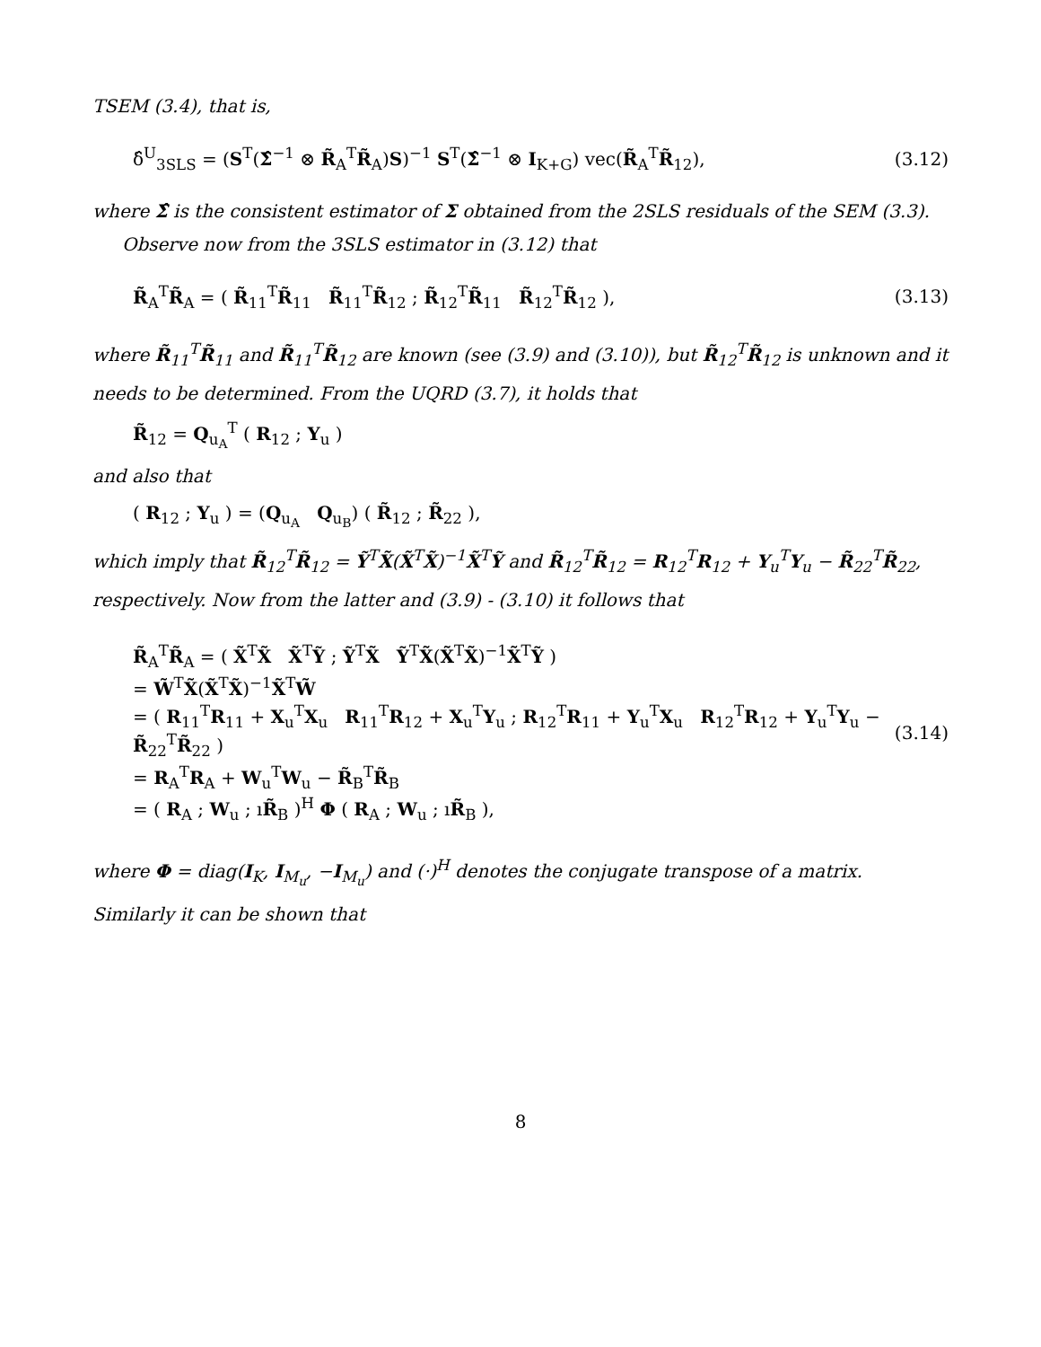TSEM (3.4), that is,
δ̂<sup>U</sup><sub>3SLS</sub> = (S<sup>T</sup>(Σ̂<sup>−1</sup> ⊗ R̃<sub>A</sub><sup>T</sup>R̃<sub>A</sub>)S)<sup>−1</sup> S<sup>T</sup>(Σ̂<sup>−1</sup> ⊗ I<sub>K+G</sub>) vec(R̃<sub>A</sub><sup>T</sup>R̃<sub>12</sub>), (3.12)
where Σ̂ is the consistent estimator of Σ obtained from the 2SLS residuals of the SEM (3.3).
Observe now from the 3SLS estimator in (3.12) that
R̃<sub>A</sub><sup>T</sup>R̃<sub>A</sub> = ( R̃<sub>11</sub><sup>T</sup>R̃<sub>11</sub> R̃<sub>11</sub><sup>T</sup>R̃<sub>12</sub> ; R̃<sub>12</sub><sup>T</sup>R̃<sub>11</sub> R̃<sub>12</sub><sup>T</sup>R̃<sub>12</sub> ), (3.13)
where R̃<sub>11</sub><sup>T</sup>R̃<sub>11</sub> and R̃<sub>11</sub><sup>T</sup>R̃<sub>12</sub> are known (see (3.9) and (3.10)), but R̃<sub>12</sub><sup>T</sup>R̃<sub>12</sub> is unknown and it needs to be determined. From the UQRD (3.7), it holds that
R̃<sub>12</sub> = Q<sub>u<sub>A</sub></sub><sup>T</sup> ( R<sub>12</sub> ; Y<sub>u</sub> )
and also that
( R<sub>12</sub> ; Y<sub>u</sub> ) = (Q<sub>u<sub>A</sub></sub> Q<sub>u<sub>B</sub></sub>) ( R̃<sub>12</sub> ; R̃<sub>22</sub> ),
which imply that R̃<sub>12</sub><sup>T</sup>R̃<sub>12</sub> = Ỹ<sup>T</sup>X̃(X̃<sup>T</sup>X̃)<sup>−1</sup>X̃<sup>T</sup>Ỹ and R̃<sub>12</sub><sup>T</sup>R̃<sub>12</sub> = R<sub>12</sub><sup>T</sup>R<sub>12</sub> + Y<sub>u</sub><sup>T</sup>Y<sub>u</sub> − R̃<sub>22</sub><sup>T</sup>R̃<sub>22</sub>, respectively. Now from the latter and (3.9) - (3.10) it follows that
R̃<sub>A</sub><sup>T</sup>R̃<sub>A</sub> = ( X̃<sup>T</sup>X̃ X̃<sup>T</sup>Ỹ ; Ỹ<sup>T</sup>X̃ Ỹ<sup>T</sup>X̃(X̃<sup>T</sup>X̃)<sup>−1</sup>X̃<sup>T</sup>Ỹ )
= W̃<sup>T</sup>X̃(X̃<sup>T</sup>X̃)<sup>−1</sup>X̃<sup>T</sup>W̃
= ( R<sub>11</sub><sup>T</sup>R<sub>11</sub> + X<sub>u</sub><sup>T</sup>X<sub>u</sub> R<sub>11</sub><sup>T</sup>R<sub>12</sub> + X<sub>u</sub><sup>T</sup>Y<sub>u</sub> ; R<sub>12</sub><sup>T</sup>R<sub>11</sub> + Y<sub>u</sub><sup>T</sup>X<sub>u</sub> R<sub>12</sub><sup>T</sup>R<sub>12</sub> + Y<sub>u</sub><sup>T</sup>Y<sub>u</sub> − R̃<sub>22</sub><sup>T</sup>R̃<sub>22</sub> )
= R<sub>A</sub><sup>T</sup>R<sub>A</sub> + W<sub>u</sub><sup>T</sup>W<sub>u</sub> − R̃<sub>B</sub><sup>T</sup>R̃<sub>B</sub>
= ( R<sub>A</sub> ; W<sub>u</sub> ; ıR̃<sub>B</sub> )<sup>H</sup> Φ ( R<sub>A</sub> ; W<sub>u</sub> ; ıR̃<sub>B</sub> ),
(3.14)
where Φ = diag(I<sub>K</sub>, I<sub>M<sub>u</sub></sub>, −I<sub>M<sub>u</sub></sub>) and (·)<sup>H</sup> denotes the conjugate transpose of a matrix. Similarly it can be shown that
8